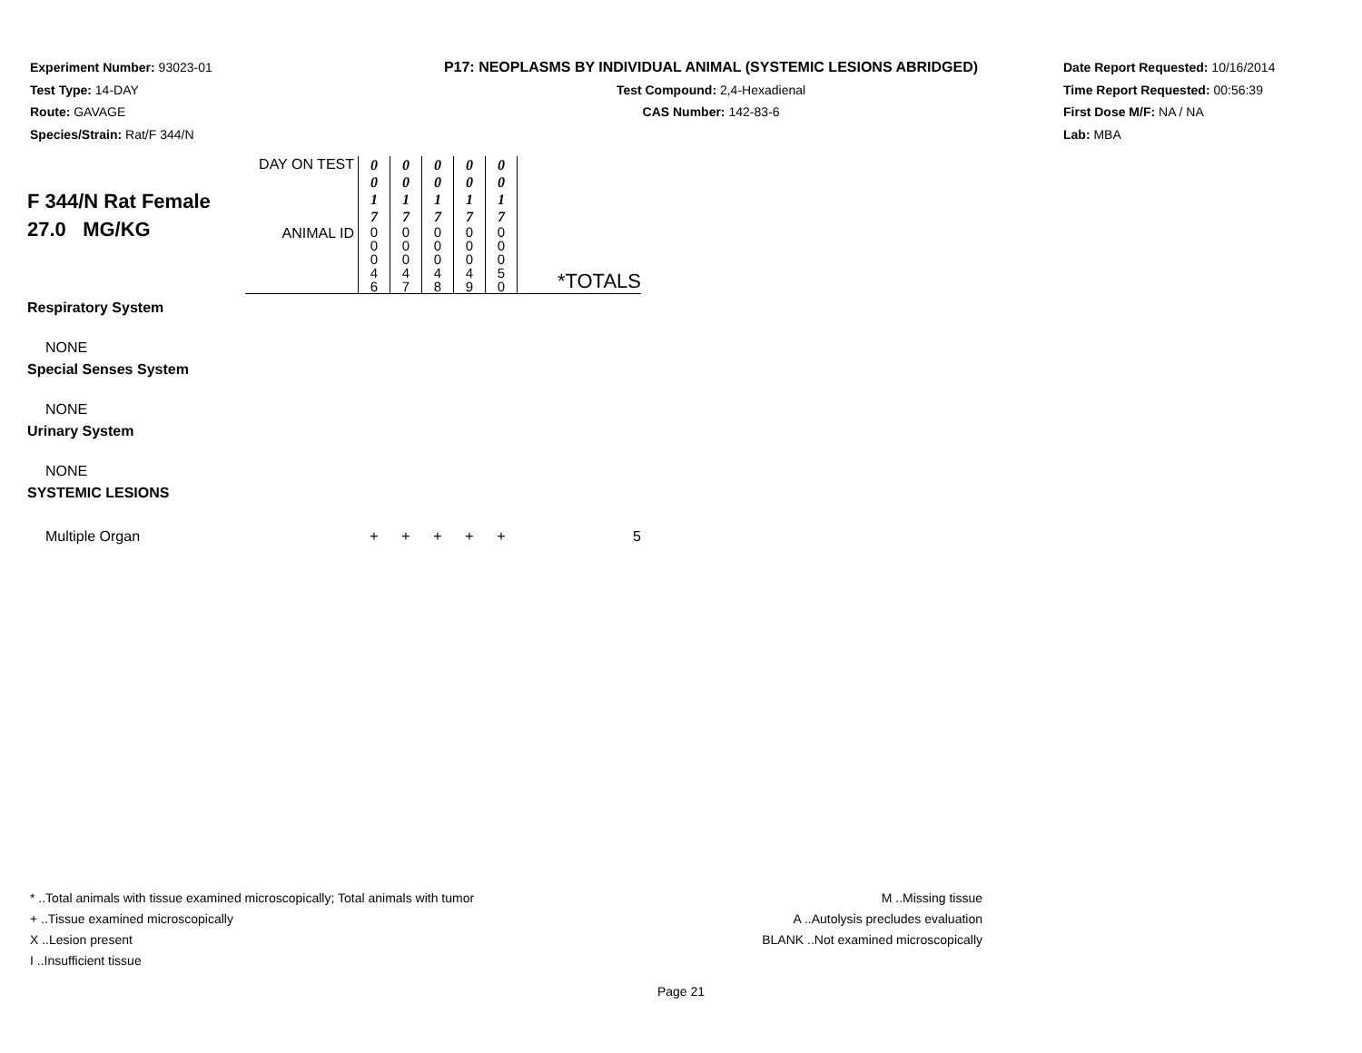Experiment Number: 93023-01
Test Type: 14-DAY
Route: GAVAGE
Species/Strain: Rat/F 344/N
P17: NEOPLASMS BY INDIVIDUAL ANIMAL (SYSTEMIC LESIONS ABRIDGED)
Test Compound: 2,4-Hexadienal
CAS Number: 142-83-6
Date Report Requested: 10/16/2014
Time Report Requested: 00:56:39
First Dose M/F: NA / NA
Lab: MBA
| F 344/N Rat Female 27.0 MG/KG | DAY ON TEST | 0 0 1 7 | 0 0 1 7 | 0 0 1 7 | 0 0 1 7 | 0 0 1 7 | |
| | ANIMAL ID | 0 0 0 4 6 | 0 0 0 4 7 | 0 0 0 4 8 | 0 0 0 4 9 | 0 0 0 5 0 | *TOTALS |
| Respiratory System | | | | | | | |
| NONE | | | | | | | |
| Special Senses System | | | | | | | |
| NONE | | | | | | | |
| Urinary System | | | | | | | |
| NONE | | | | | | | |
| SYSTEMIC LESIONS | | | | | | | |
| Multiple Organ | | + | + | + | + | + | 5 |
* ..Total animals with tissue examined microscopically; Total animals with tumor
+ ..Tissue examined microscopically
X ..Lesion present
I ..Insufficient tissue
M ..Missing tissue
A ..Autolysis precludes evaluation
BLANK ..Not examined microscopically
Page 21